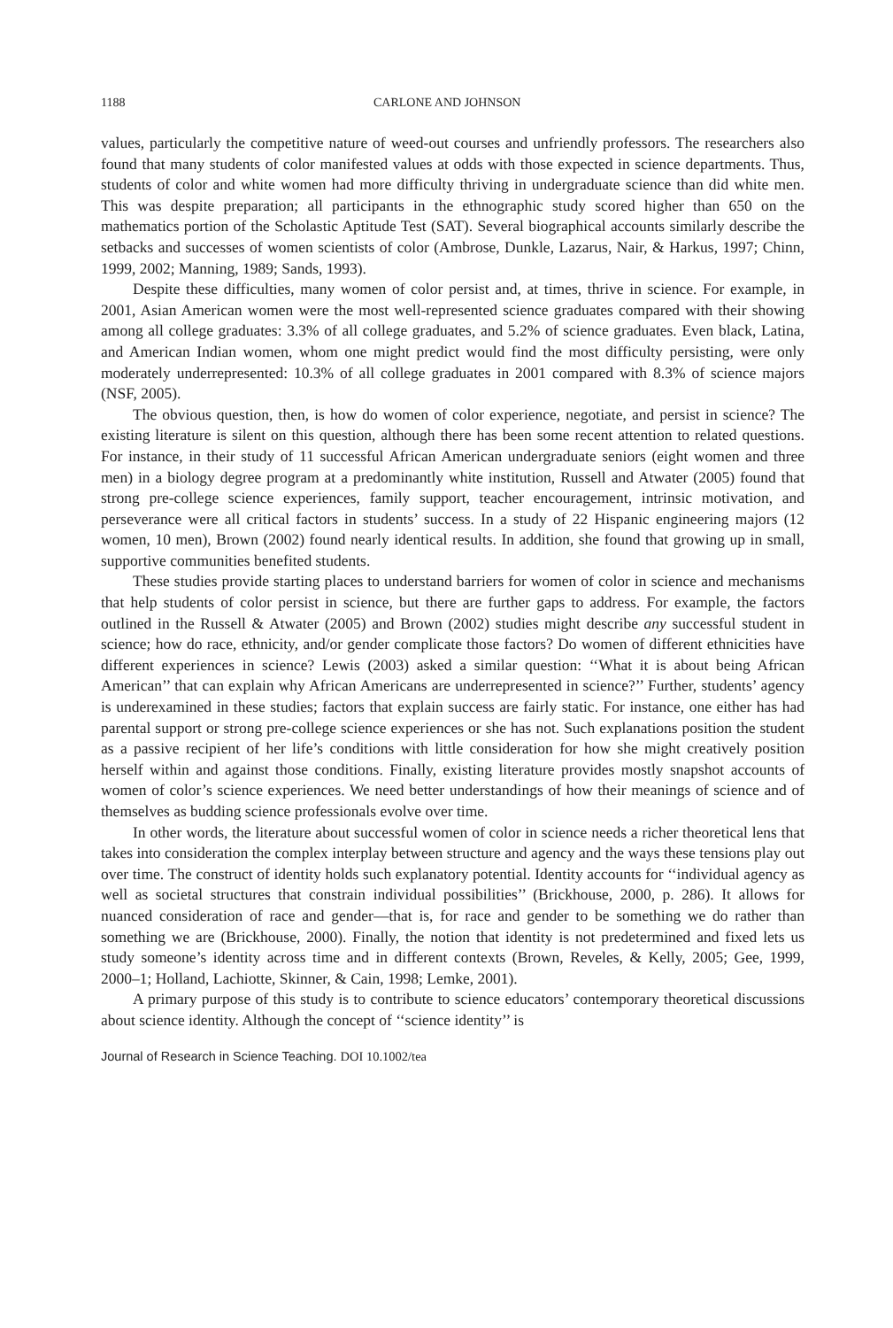1188 CARLONE AND JOHNSON
values, particularly the competitive nature of weed-out courses and unfriendly professors. The researchers also found that many students of color manifested values at odds with those expected in science departments. Thus, students of color and white women had more difficulty thriving in undergraduate science than did white men. This was despite preparation; all participants in the ethnographic study scored higher than 650 on the mathematics portion of the Scholastic Aptitude Test (SAT). Several biographical accounts similarly describe the setbacks and successes of women scientists of color (Ambrose, Dunkle, Lazarus, Nair, & Harkus, 1997; Chinn, 1999, 2002; Manning, 1989; Sands, 1993).
Despite these difficulties, many women of color persist and, at times, thrive in science. For example, in 2001, Asian American women were the most well-represented science graduates compared with their showing among all college graduates: 3.3% of all college graduates, and 5.2% of science graduates. Even black, Latina, and American Indian women, whom one might predict would find the most difficulty persisting, were only moderately underrepresented: 10.3% of all college graduates in 2001 compared with 8.3% of science majors (NSF, 2005).
The obvious question, then, is how do women of color experience, negotiate, and persist in science? The existing literature is silent on this question, although there has been some recent attention to related questions. For instance, in their study of 11 successful African American undergraduate seniors (eight women and three men) in a biology degree program at a predominantly white institution, Russell and Atwater (2005) found that strong pre-college science experiences, family support, teacher encouragement, intrinsic motivation, and perseverance were all critical factors in students’ success. In a study of 22 Hispanic engineering majors (12 women, 10 men), Brown (2002) found nearly identical results. In addition, she found that growing up in small, supportive communities benefited students.
These studies provide starting places to understand barriers for women of color in science and mechanisms that help students of color persist in science, but there are further gaps to address. For example, the factors outlined in the Russell & Atwater (2005) and Brown (2002) studies might describe any successful student in science; how do race, ethnicity, and/or gender complicate those factors? Do women of different ethnicities have different experiences in science? Lewis (2003) asked a similar question: ‘‘What it is about being African American’’ that can explain why African Americans are underrepresented in science?’’ Further, students’ agency is underexamined in these studies; factors that explain success are fairly static. For instance, one either has had parental support or strong pre-college science experiences or she has not. Such explanations position the student as a passive recipient of her life’s conditions with little consideration for how she might creatively position herself within and against those conditions. Finally, existing literature provides mostly snapshot accounts of women of color’s science experiences. We need better understandings of how their meanings of science and of themselves as budding science professionals evolve over time.
In other words, the literature about successful women of color in science needs a richer theoretical lens that takes into consideration the complex interplay between structure and agency and the ways these tensions play out over time. The construct of identity holds such explanatory potential. Identity accounts for ‘‘individual agency as well as societal structures that constrain individual possibilities’’ (Brickhouse, 2000, p. 286). It allows for nuanced consideration of race and gender—that is, for race and gender to be something we do rather than something we are (Brickhouse, 2000). Finally, the notion that identity is not predetermined and fixed lets us study someone’s identity across time and in different contexts (Brown, Reveles, & Kelly, 2005; Gee, 1999, 2000–1; Holland, Lachiotte, Skinner, & Cain, 1998; Lemke, 2001).
A primary purpose of this study is to contribute to science educators’ contemporary theoretical discussions about science identity. Although the concept of ‘‘science identity’’ is
Journal of Research in Science Teaching. DOI 10.1002/tea